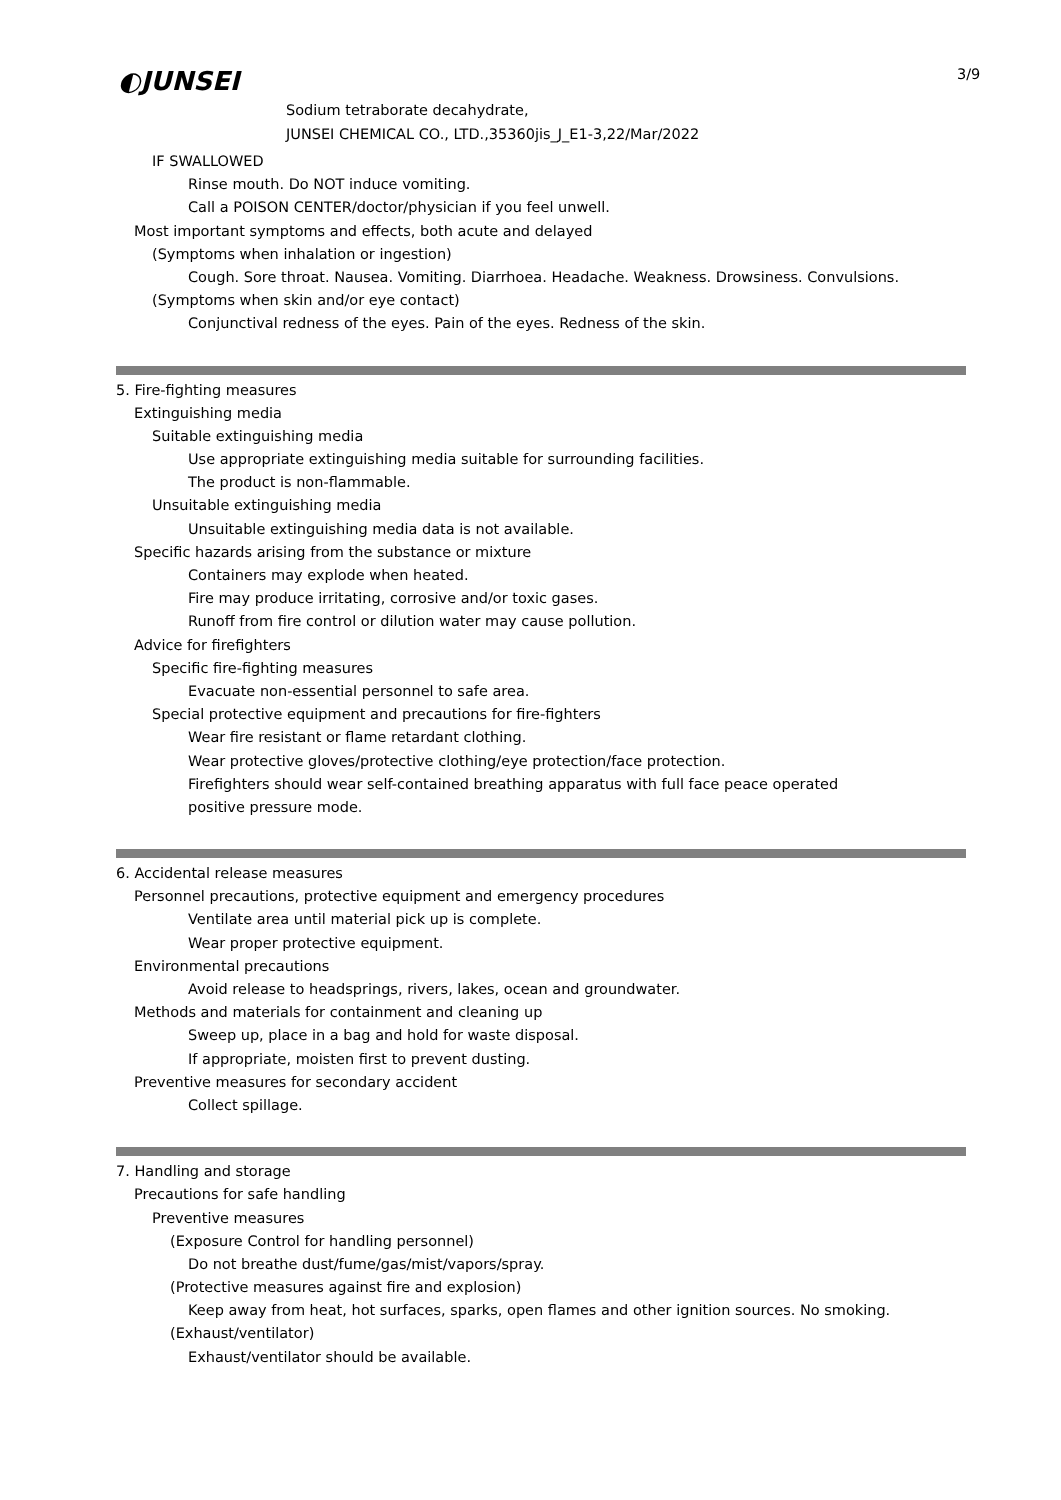◐JUNSEI 3/9
Sodium tetraborate decahydrate,
JUNSEI CHEMICAL CO., LTD.,35360jis_J_E1-3,22/Mar/2022
IF SWALLOWED
Rinse mouth. Do NOT induce vomiting.
Call a POISON CENTER/doctor/physician if you feel unwell.
Most important symptoms and effects, both acute and delayed
(Symptoms when inhalation or ingestion)
Cough. Sore throat. Nausea. Vomiting. Diarrhoea. Headache. Weakness. Drowsiness. Convulsions.
(Symptoms when skin and/or eye contact)
Conjunctival redness of the eyes. Pain of the eyes. Redness of the skin.
5. Fire-fighting measures
Extinguishing media
Suitable extinguishing media
Use appropriate extinguishing media suitable for surrounding facilities.
The product is non-flammable.
Unsuitable extinguishing media
Unsuitable extinguishing media data is not available.
Specific hazards arising from the substance or mixture
Containers may explode when heated.
Fire may produce irritating, corrosive and/or toxic gases.
Runoff from fire control or dilution water may cause pollution.
Advice for firefighters
Specific fire-fighting measures
Evacuate non-essential personnel to safe area.
Special protective equipment and precautions for fire-fighters
Wear fire resistant or flame retardant clothing.
Wear protective gloves/protective clothing/eye protection/face protection.
Firefighters should wear self-contained breathing apparatus with full face peace operated
positive pressure mode.
6. Accidental release measures
Personnel precautions, protective equipment and emergency procedures
Ventilate area until material pick up is complete.
Wear proper protective equipment.
Environmental precautions
Avoid release to headsprings, rivers, lakes, ocean and groundwater.
Methods and materials for containment and cleaning up
Sweep up, place in a bag and hold for waste disposal.
If appropriate, moisten first to prevent dusting.
Preventive measures for secondary accident
Collect spillage.
7. Handling and storage
Precautions for safe handling
Preventive measures
(Exposure Control for handling personnel)
Do not breathe dust/fume/gas/mist/vapors/spray.
(Protective measures against fire and explosion)
Keep away from heat, hot surfaces, sparks, open flames and other ignition sources. No smoking.
(Exhaust/ventilator)
Exhaust/ventilator should be available.